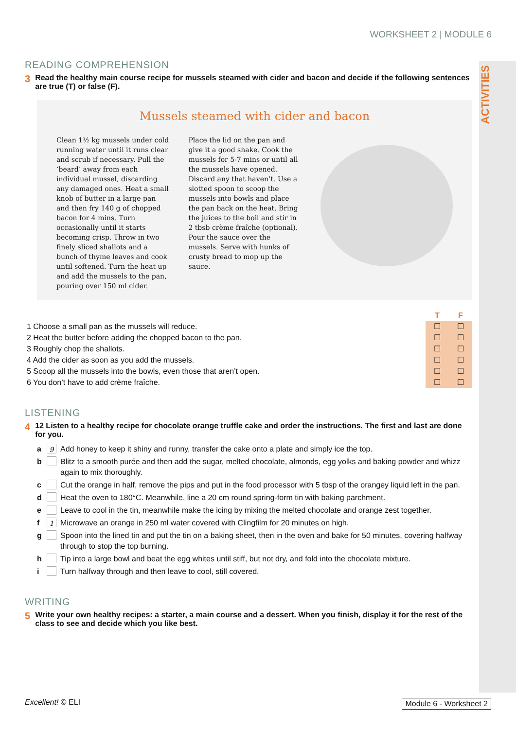ACTIVITIES
WORKSHEET 2 | MODULE 6
READING COMPREHENSION
3 Read the healthy main course recipe for mussels steamed with cider and bacon and decide if the following sentences are true (T) or false (F).
Mussels steamed with cider and bacon
Clean 1½ kg mussels under cold running water until it runs clear and scrub if necessary. Pull the ‘beard’ away from each individual mussel, discarding any damaged ones. Heat a small knob of butter in a large pan and then fry 140 g of chopped bacon for 4 mins. Turn occasionally until it starts becoming crisp. Throw in two finely sliced shallots and a bunch of thyme leaves and cook until softened. Turn the heat up and add the mussels to the pan, pouring over 150 ml cider.
Place the lid on the pan and give it a good shake. Cook the mussels for 5-7 mins or until all the mussels have opened. Discard any that haven’t. Use a slotted spoon to scoop the mussels into bowls and place the pan back on the heat. Bring the juices to the boil and stir in 2 tbsb crème fraîche (optional). Pour the sauce over the mussels. Serve with hunks of crusty bread to mop up the sauce.
| | T | F |
| 1 Choose a small pan as the mussels will reduce. | ☐ | ☐ |
| 2 Heat the butter before adding the chopped bacon to the pan. | ☐ | ☐ |
| 3 Roughly chop the shallots. | ☐ | ☐ |
| 4 Add the cider as soon as you add the mussels. | ☐ | ☐ |
| 5 Scoop all the mussels into the bowls, even those that aren’t open. | ☐ | ☐ |
| 6 You don’t have to add crème fraîche. | ☐ | ☐ |
LISTENING
4 12 Listen to a healthy recipe for chocolate orange truffle cake and order the instructions. The first and last are done for you.
a 9 Add honey to keep it shiny and runny, transfer the cake onto a plate and simply ice the top.
b Blitz to a smooth purée and then add the sugar, melted chocolate, almonds, egg yolks and baking powder and whizz again to mix thoroughly.
c Cut the orange in half, remove the pips and put in the food processor with 5 tbsp of the orangey liquid left in the pan.
d Heat the oven to 180°C. Meanwhile, line a 20 cm round spring-form tin with baking parchment.
e Leave to cool in the tin, meanwhile make the icing by mixing the melted chocolate and orange zest together.
f 1 Microwave an orange in 250 ml water covered with Clingfilm for 20 minutes on high.
g Spoon into the lined tin and put the tin on a baking sheet, then in the oven and bake for 50 minutes, covering halfway through to stop the top burning.
h Tip into a large bowl and beat the egg whites until stiff, but not dry, and fold into the chocolate mixture.
i Turn halfway through and then leave to cool, still covered.
WRITING
5 Write your own healthy recipes: a starter, a main course and a dessert. When you finish, display it for the rest of the class to see and decide which you like best.
Excellent! © ELI Module 6 - Worksheet 2